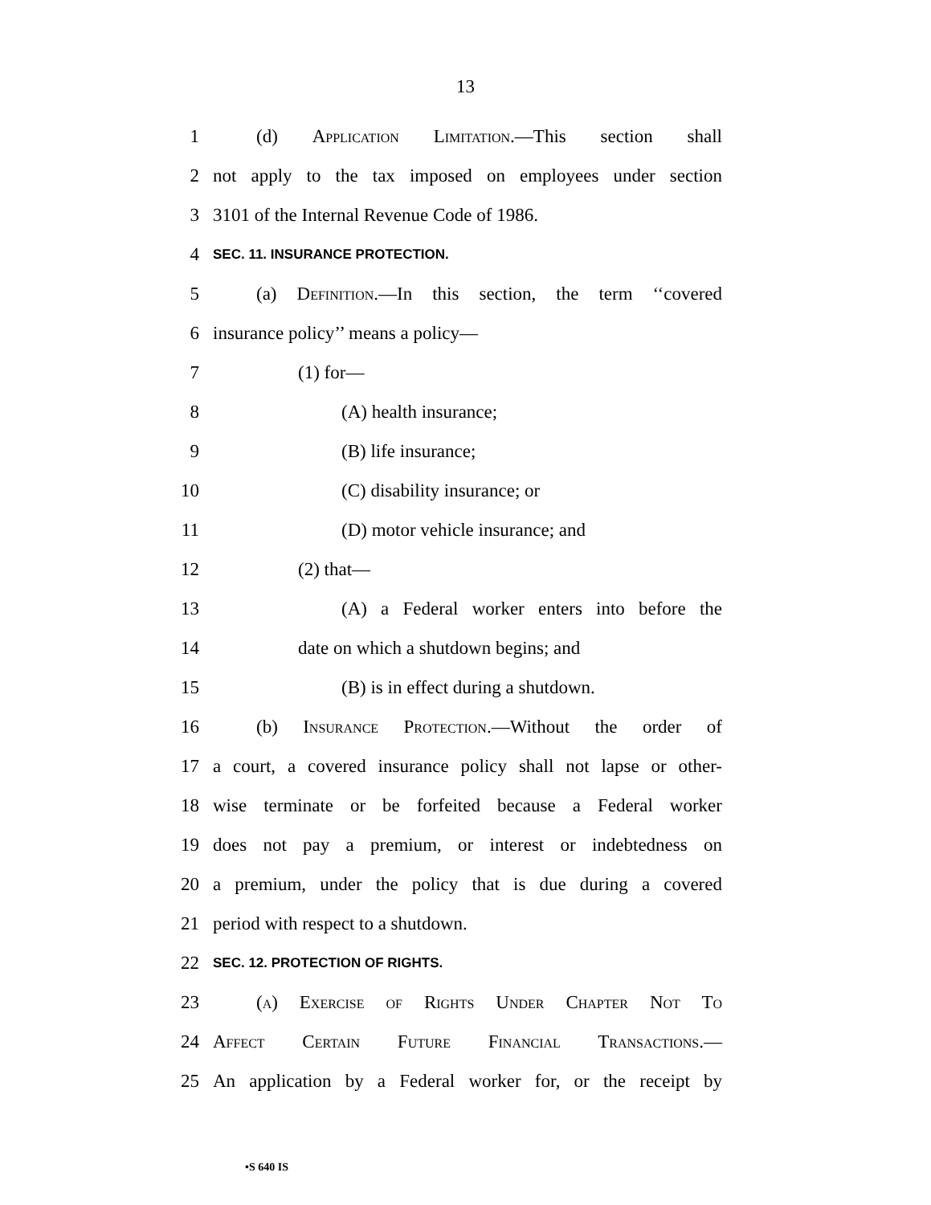13
1 (d) Application Limitation.—This section shall
2 not apply to the tax imposed on employees under section
3 3101 of the Internal Revenue Code of 1986.
4 SEC. 11. INSURANCE PROTECTION.
5 (a) Definition.—In this section, the term ‘‘covered
6 insurance policy’’ means a policy—
7 (1) for—
8 (A) health insurance;
9 (B) life insurance;
10 (C) disability insurance; or
11 (D) motor vehicle insurance; and
12 (2) that—
13 (A) a Federal worker enters into before the
14 date on which a shutdown begins; and
15 (B) is in effect during a shutdown.
16 (b) Insurance Protection.—Without the order of
17 a court, a covered insurance policy shall not lapse or other-
18 wise terminate or be forfeited because a Federal worker
19 does not pay a premium, or interest or indebtedness on
20 a premium, under the policy that is due during a covered
21 period with respect to a shutdown.
22 SEC. 12. PROTECTION OF RIGHTS.
23 (a) Exercise of Rights Under Chapter Not To
24 Affect Certain Future Financial Transactions.—
25 An application by a Federal worker for, or the receipt by
•S 640 IS